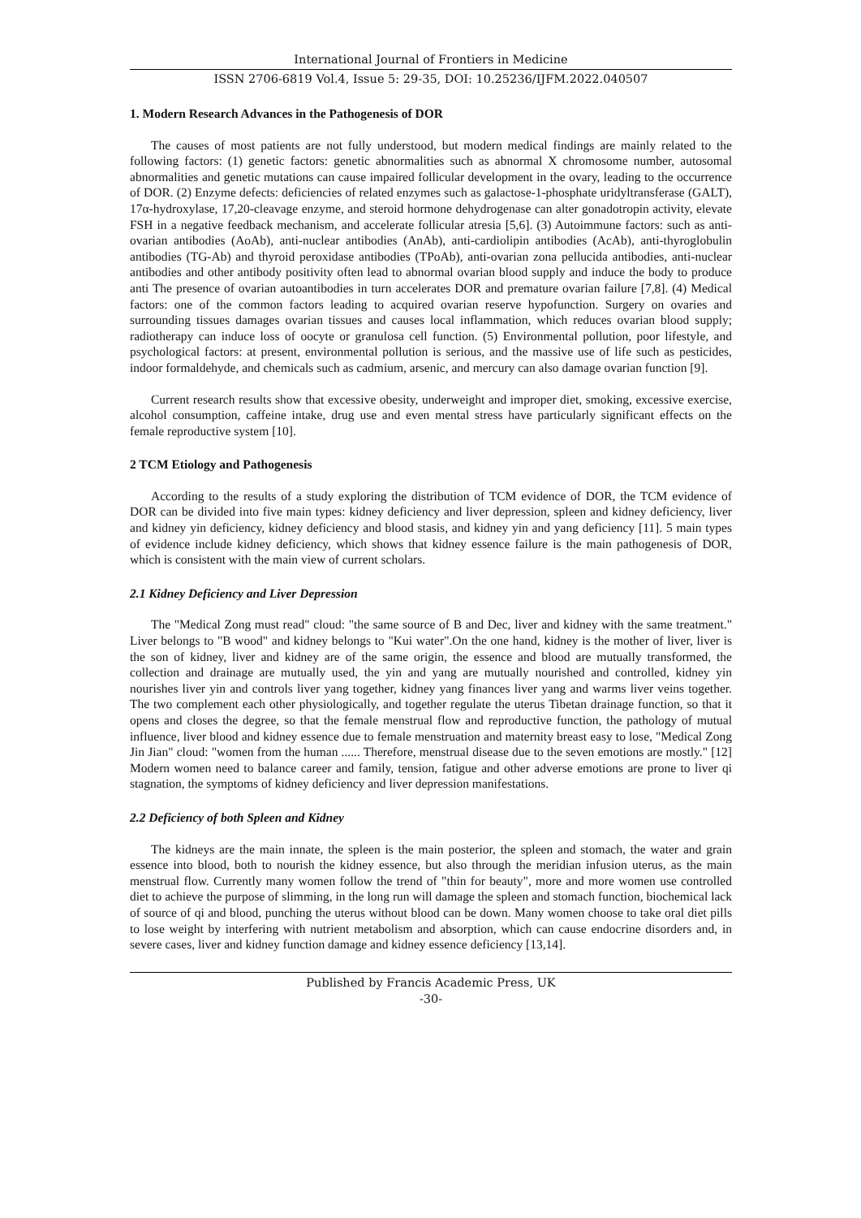International Journal of Frontiers in Medicine
ISSN 2706-6819 Vol.4, Issue 5: 29-35, DOI: 10.25236/IJFM.2022.040507
1. Modern Research Advances in the Pathogenesis of DOR
The causes of most patients are not fully understood, but modern medical findings are mainly related to the following factors: (1) genetic factors: genetic abnormalities such as abnormal X chromosome number, autosomal abnormalities and genetic mutations can cause impaired follicular development in the ovary, leading to the occurrence of DOR. (2) Enzyme defects: deficiencies of related enzymes such as galactose-1-phosphate uridyltransferase (GALT), 17α-hydroxylase, 17,20-cleavage enzyme, and steroid hormone dehydrogenase can alter gonadotropin activity, elevate FSH in a negative feedback mechanism, and accelerate follicular atresia [5,6]. (3) Autoimmune factors: such as anti-ovarian antibodies (AoAb), anti-nuclear antibodies (AnAb), anti-cardiolipin antibodies (AcAb), anti-thyroglobulin antibodies (TG-Ab) and thyroid peroxidase antibodies (TPoAb), anti-ovarian zona pellucida antibodies, anti-nuclear antibodies and other antibody positivity often lead to abnormal ovarian blood supply and induce the body to produce anti The presence of ovarian autoantibodies in turn accelerates DOR and premature ovarian failure [7,8]. (4) Medical factors: one of the common factors leading to acquired ovarian reserve hypofunction. Surgery on ovaries and surrounding tissues damages ovarian tissues and causes local inflammation, which reduces ovarian blood supply; radiotherapy can induce loss of oocyte or granulosa cell function. (5) Environmental pollution, poor lifestyle, and psychological factors: at present, environmental pollution is serious, and the massive use of life such as pesticides, indoor formaldehyde, and chemicals such as cadmium, arsenic, and mercury can also damage ovarian function [9].
Current research results show that excessive obesity, underweight and improper diet, smoking, excessive exercise, alcohol consumption, caffeine intake, drug use and even mental stress have particularly significant effects on the female reproductive system [10].
2 TCM Etiology and Pathogenesis
According to the results of a study exploring the distribution of TCM evidence of DOR, the TCM evidence of DOR can be divided into five main types: kidney deficiency and liver depression, spleen and kidney deficiency, liver and kidney yin deficiency, kidney deficiency and blood stasis, and kidney yin and yang deficiency [11]. 5 main types of evidence include kidney deficiency, which shows that kidney essence failure is the main pathogenesis of DOR, which is consistent with the main view of current scholars.
2.1 Kidney Deficiency and Liver Depression
The "Medical Zong must read" cloud: "the same source of B and Dec, liver and kidney with the same treatment." Liver belongs to "B wood" and kidney belongs to "Kui water".On the one hand, kidney is the mother of liver, liver is the son of kidney, liver and kidney are of the same origin, the essence and blood are mutually transformed, the collection and drainage are mutually used, the yin and yang are mutually nourished and controlled, kidney yin nourishes liver yin and controls liver yang together, kidney yang finances liver yang and warms liver veins together. The two complement each other physiologically, and together regulate the uterus Tibetan drainage function, so that it opens and closes the degree, so that the female menstrual flow and reproductive function, the pathology of mutual influence, liver blood and kidney essence due to female menstruation and maternity breast easy to lose, "Medical Zong Jin Jian" cloud: "women from the human ...... Therefore, menstrual disease due to the seven emotions are mostly." [12] Modern women need to balance career and family, tension, fatigue and other adverse emotions are prone to liver qi stagnation, the symptoms of kidney deficiency and liver depression manifestations.
2.2 Deficiency of both Spleen and Kidney
The kidneys are the main innate, the spleen is the main posterior, the spleen and stomach, the water and grain essence into blood, both to nourish the kidney essence, but also through the meridian infusion uterus, as the main menstrual flow. Currently many women follow the trend of "thin for beauty", more and more women use controlled diet to achieve the purpose of slimming, in the long run will damage the spleen and stomach function, biochemical lack of source of qi and blood, punching the uterus without blood can be down. Many women choose to take oral diet pills to lose weight by interfering with nutrient metabolism and absorption, which can cause endocrine disorders and, in severe cases, liver and kidney function damage and kidney essence deficiency [13,14].
Published by Francis Academic Press, UK
-30-